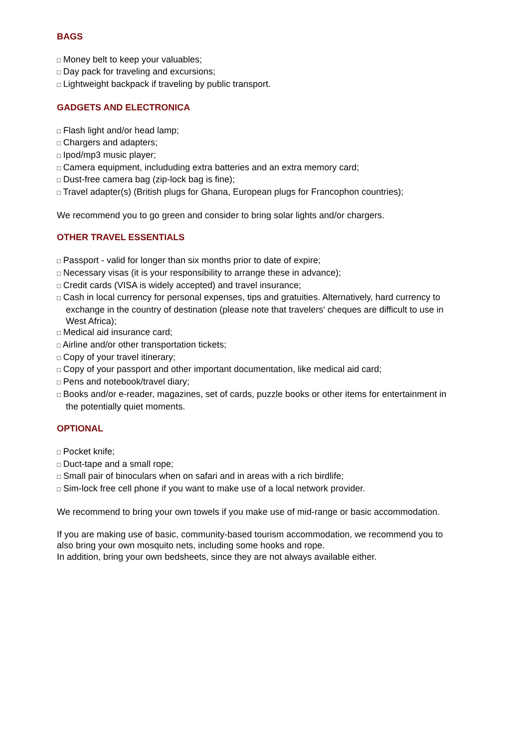BAGS
□ Money belt to keep your valuables;
□ Day pack for traveling and excursions;
□ Lightweight backpack if traveling by public transport.
GADGETS AND ELECTRONICA
□ Flash light and/or head lamp;
□ Chargers and adapters;
□ Ipod/mp3 music player;
□ Camera equipment, includuding extra batteries and an extra memory card;
□ Dust-free camera bag (zip-lock bag is fine);
□ Travel adapter(s) (British plugs for Ghana, European plugs for Francophon countries);
We recommend you to go green and consider to bring solar lights and/or chargers.
OTHER TRAVEL ESSENTIALS
□ Passport - valid for longer than six months prior to date of expire;
□ Necessary visas (it is your responsibility to arrange these in advance);
□ Credit cards (VISA is widely accepted) and travel insurance;
□ Cash in local currency for personal expenses, tips and gratuities. Alternatively, hard currency to exchange in the country of destination (please note that travelers' cheques are difficult to use in West Africa);
□ Medical aid insurance card;
□ Airline and/or other transportation tickets;
□ Copy of your travel itinerary;
□ Copy of your passport and other important documentation, like medical aid card;
□ Pens and notebook/travel diary;
□ Books and/or e-reader, magazines, set of cards, puzzle books or other items for entertainment in the potentially quiet moments.
OPTIONAL
□ Pocket knife;
□ Duct-tape and a small rope;
□ Small pair of binoculars when on safari and in areas with a rich birdlife;
□ Sim-lock free cell phone if you want to make use of a local network provider.
We recommend to bring your own towels if you make use of mid-range or basic accommodation.
If you are making use of basic, community-based tourism accommodation, we recommend you to also bring your own mosquito nets, including some hooks and rope.
In addition, bring your own bedsheets, since they are not always available either.